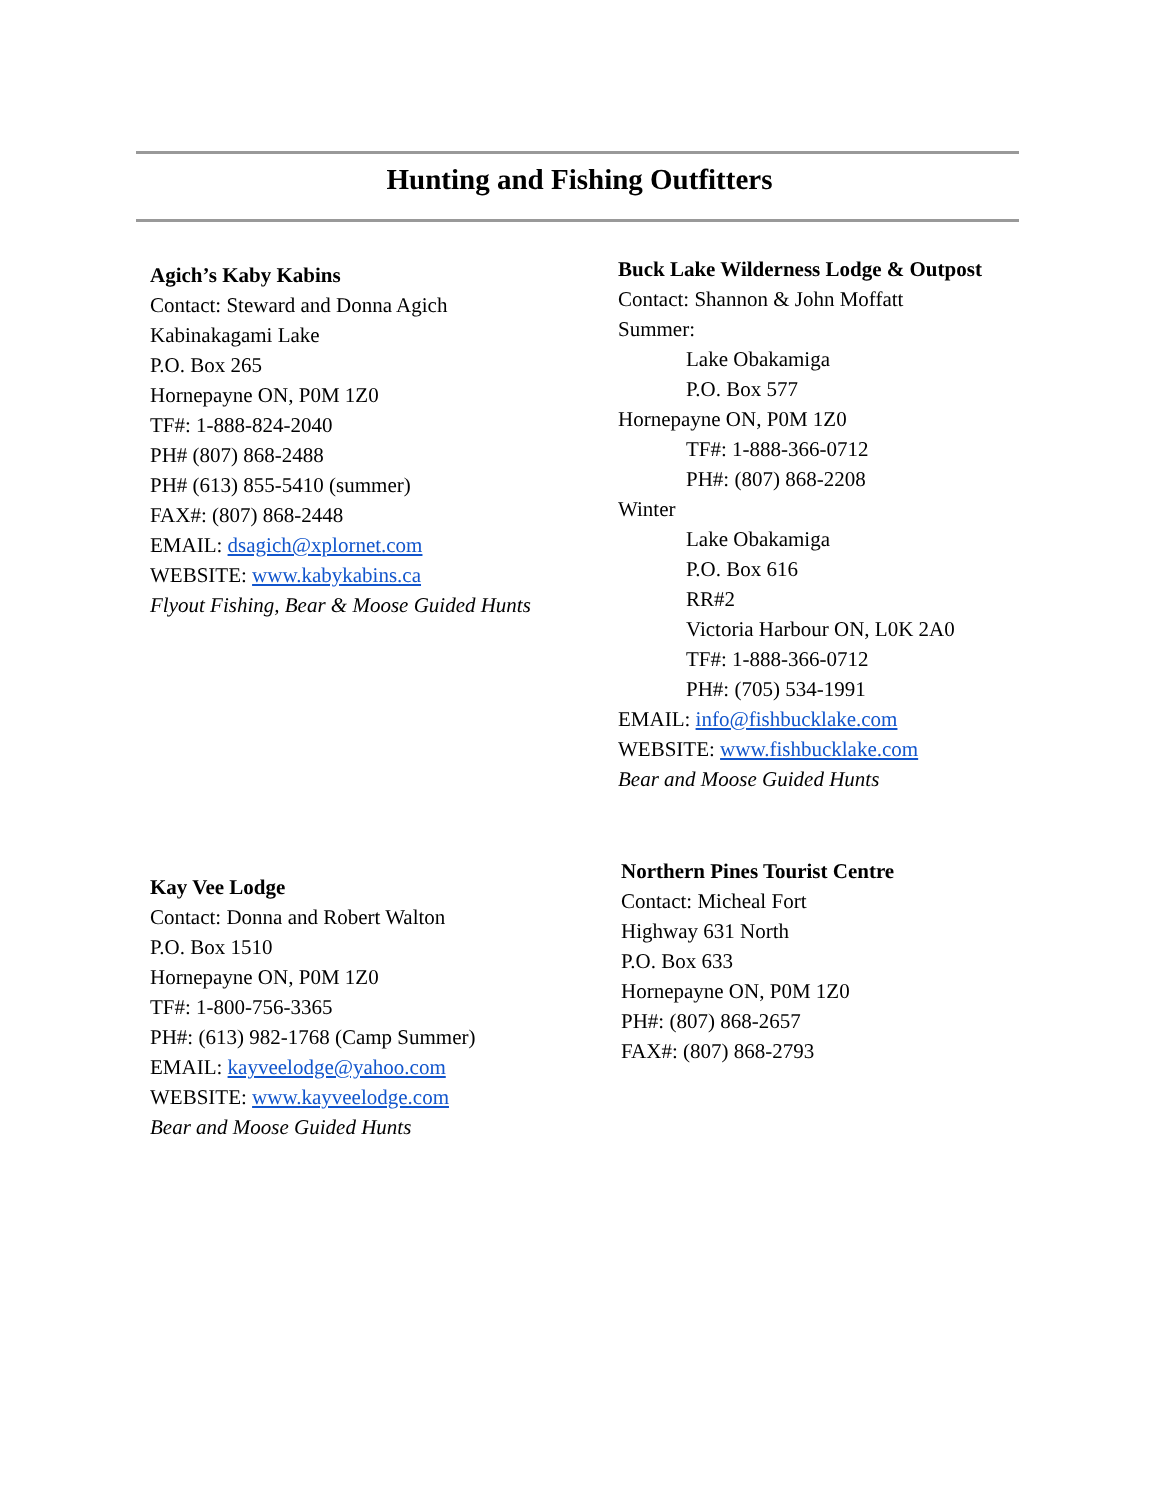Hunting and Fishing Outfitters
Agich’s Kaby Kabins
Contact: Steward and Donna Agich
Kabinakagami Lake
P.O. Box 265
Hornepayne ON, P0M 1Z0
TF#: 1-888-824-2040
PH# (807) 868-2488
PH# (613) 855-5410 (summer)
FAX#: (807) 868-2448
EMAIL: dsagich@xplornet.com
WEBSITE: www.kabykabins.ca
Flyout Fishing, Bear & Moose Guided Hunts
Buck Lake Wilderness Lodge & Outpost
Contact: Shannon & John Moffatt
Summer:
Lake Obakamiga
P.O. Box 577
Hornepayne ON, P0M 1Z0
TF#: 1-888-366-0712
PH#: (807) 868-2208
Winter
Lake Obakamiga
P.O. Box 616
RR#2
Victoria Harbour ON, L0K 2A0
TF#: 1-888-366-0712
PH#: (705) 534-1991
EMAIL: info@fishbucklake.com
WEBSITE: www.fishbucklake.com
Bear and Moose Guided Hunts
Kay Vee Lodge
Contact: Donna and Robert Walton
P.O. Box 1510
Hornepayne ON, P0M 1Z0
TF#: 1-800-756-3365
PH#: (613) 982-1768 (Camp Summer)
EMAIL: kayveelodge@yahoo.com
WEBSITE: www.kayveelodge.com
Bear and Moose Guided Hunts
Northern Pines Tourist Centre
Contact: Micheal Fort
Highway 631 North
P.O. Box 633
Hornepayne ON, P0M 1Z0
PH#: (807) 868-2657
FAX#: (807) 868-2793